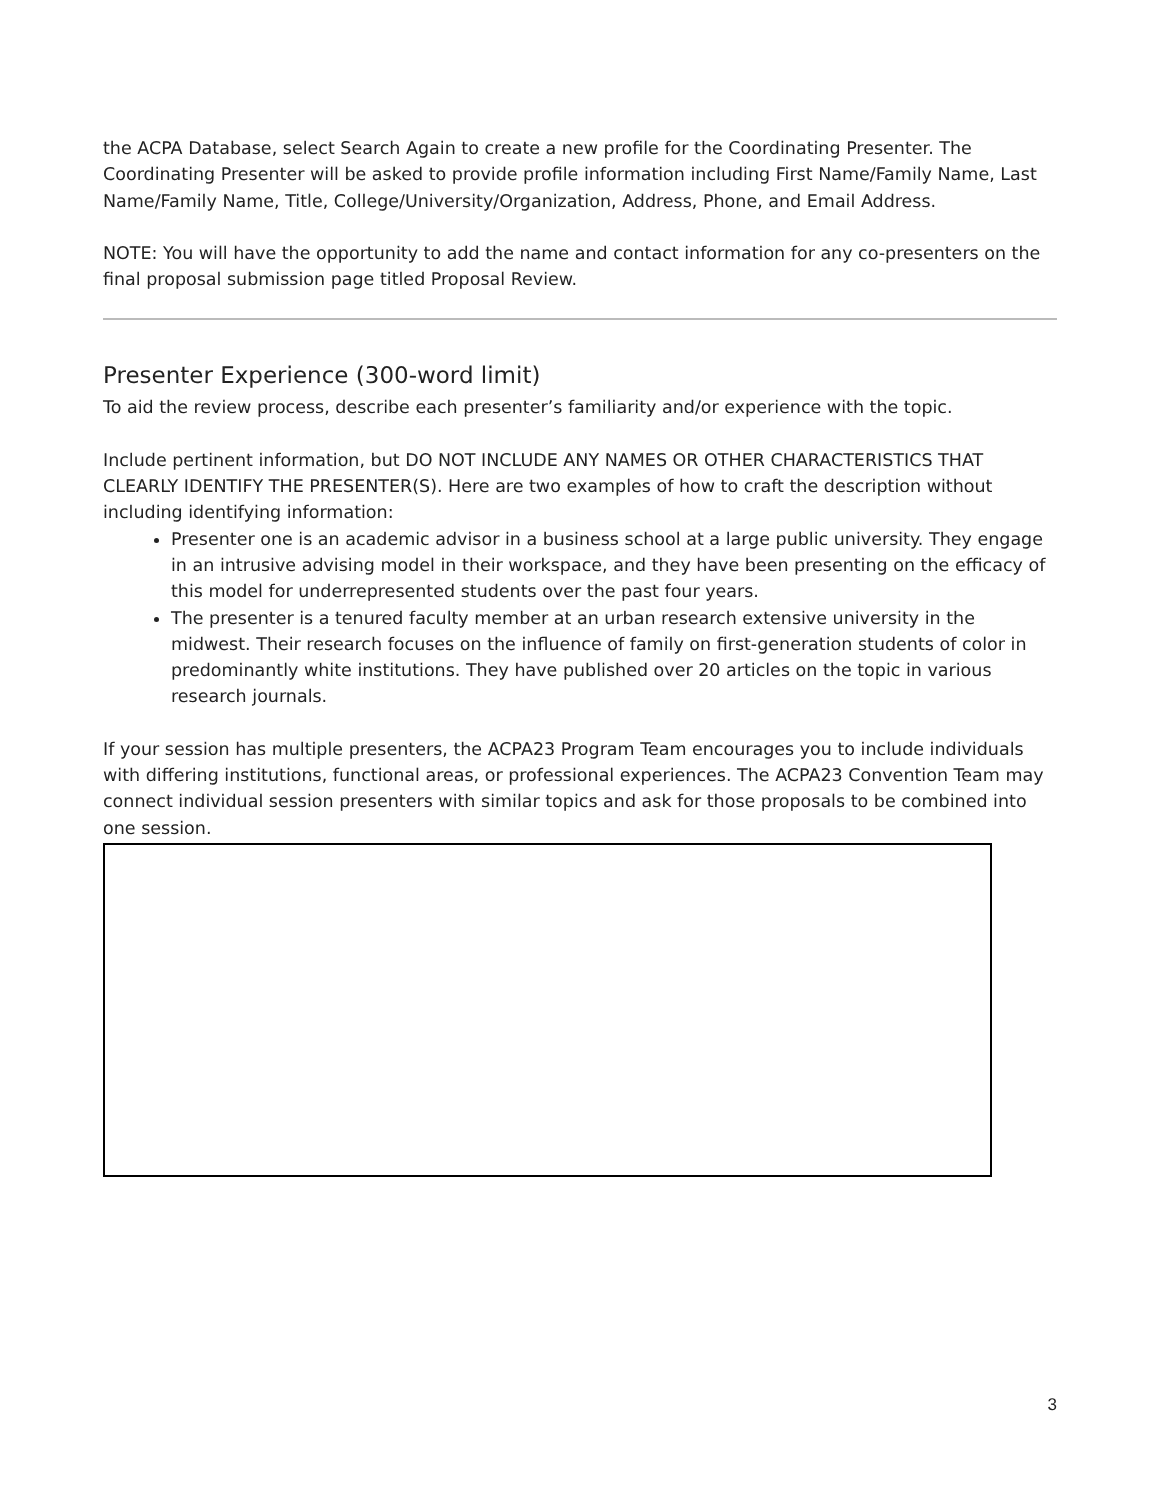the ACPA Database, select Search Again to create a new profile for the Coordinating Presenter. The Coordinating Presenter will be asked to provide profile information including First Name/Family Name, Last Name/Family Name, Title, College/University/Organization, Address, Phone, and Email Address.
NOTE: You will have the opportunity to add the name and contact information for any co-presenters on the final proposal submission page titled Proposal Review.
Presenter Experience (300-word limit)
To aid the review process, describe each presenter’s familiarity and/or experience with the topic.
Include pertinent information, but DO NOT INCLUDE ANY NAMES OR OTHER CHARACTERISTICS THAT CLEARLY IDENTIFY THE PRESENTER(S). Here are two examples of how to craft the description without including identifying information:
Presenter one is an academic advisor in a business school at a large public university. They engage in an intrusive advising model in their workspace, and they have been presenting on the efficacy of this model for underrepresented students over the past four years.
The presenter is a tenured faculty member at an urban research extensive university in the midwest. Their research focuses on the influence of family on first-generation students of color in predominantly white institutions. They have published over 20 articles on the topic in various research journals.
If your session has multiple presenters, the ACPA23 Program Team encourages you to include individuals with differing institutions, functional areas, or professional experiences. The ACPA23 Convention Team may connect individual session presenters with similar topics and ask for those proposals to be combined into one session.
3